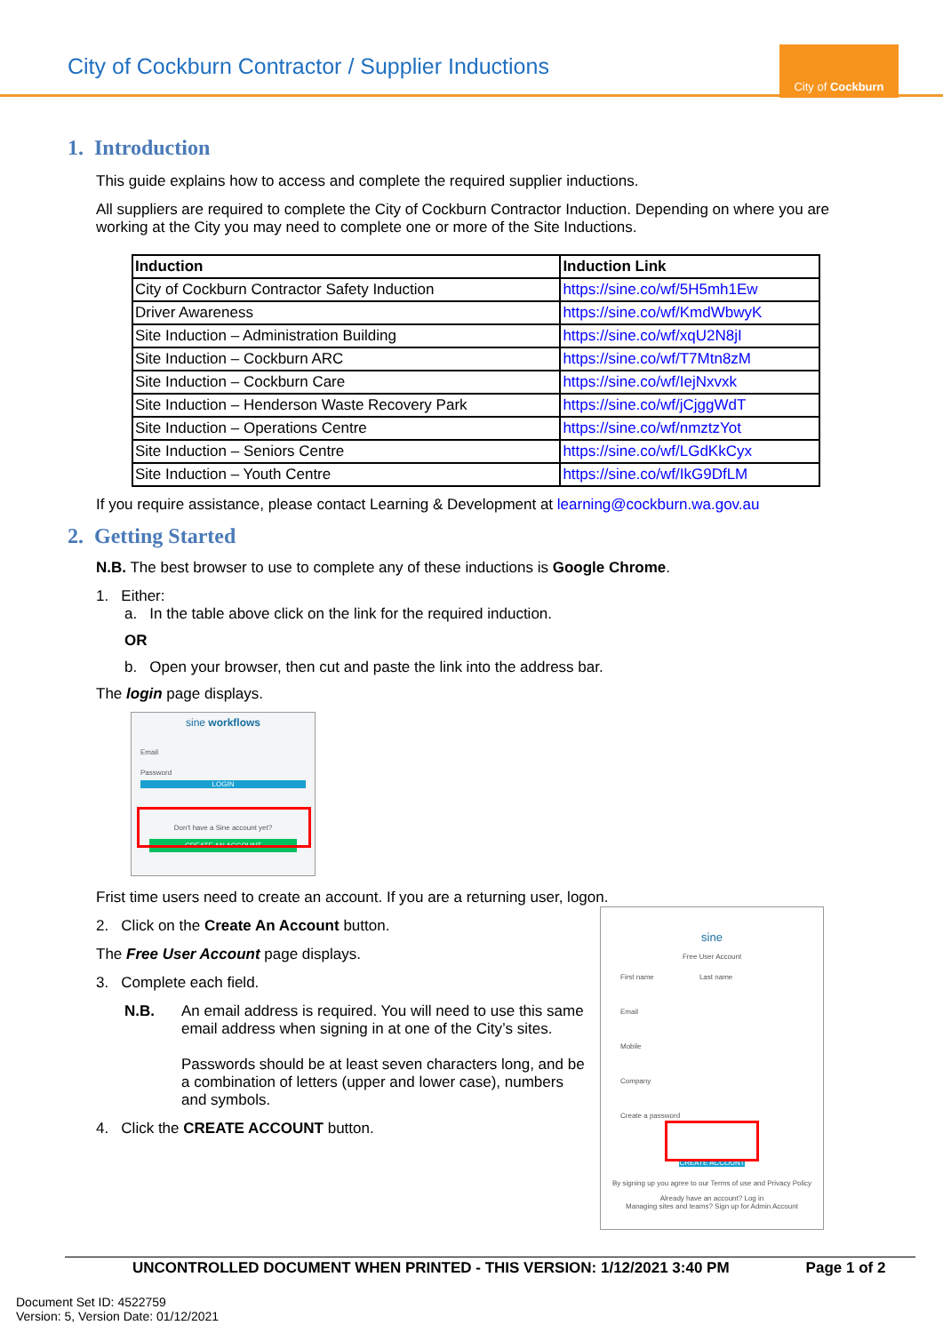City of Cockburn Contractor / Supplier Inductions
City of Cockburn
1. Introduction
This guide explains how to access and complete the required supplier inductions.
All suppliers are required to complete the City of Cockburn Contractor Induction. Depending on where you are working at the City you may need to complete one or more of the Site Inductions.
| Induction | Induction Link |
| --- | --- |
| City of Cockburn Contractor Safety Induction | https://sine.co/wf/5H5mh1Ew |
| Driver Awareness | https://sine.co/wf/KmdWbwyK |
| Site Induction – Administration Building | https://sine.co/wf/xqU2N8jI |
| Site Induction – Cockburn ARC | https://sine.co/wf/T7Mtn8zM |
| Site Induction – Cockburn Care | https://sine.co/wf/IejNxvxk |
| Site Induction – Henderson Waste Recovery Park | https://sine.co/wf/jCjggWdT |
| Site Induction – Operations Centre | https://sine.co/wf/nmztzYot |
| Site Induction – Seniors Centre | https://sine.co/wf/LGdKkCyx |
| Site Induction – Youth Centre | https://sine.co/wf/IkG9DfLM |
If you require assistance, please contact Learning & Development at learning@cockburn.wa.gov.au
2. Getting Started
N.B. The best browser to use to complete any of these inductions is Google Chrome.
1. Either:
a. In the table above click on the link for the required induction.
OR
b. Open your browser, then cut and paste the link into the address bar.
The login page displays.
sine workflows
Email
Password
LOGIN
Don't have a Sine account yet?
CREATE AN ACCOUNT
Frist time users need to create an account. If you are a returning user, logon.
2. Click on the Create An Account button.
The Free User Account page displays.
3. Complete each field.
N.B. An email address is required. You will need to use this same email address when signing in at one of the City’s sites.
Passwords should be at least seven characters long, and be a combination of letters (upper and lower case), numbers and symbols.
4. Click the CREATE ACCOUNT button.
sine
Free User Account
First name Last name
Email
Mobile
Company
Create a password
CREATE ACCOUNT
By signing up you agree to our Terms of use and Privacy Policy
Already have an account? Log in
Managing sites and teams? Sign up for Admin Account
UNCONTROLLED DOCUMENT WHEN PRINTED - THIS VERSION: 1/12/2021 3:40 PM Page 1 of 2
Document Set ID: 4522759
Version: 5, Version Date: 01/12/2021